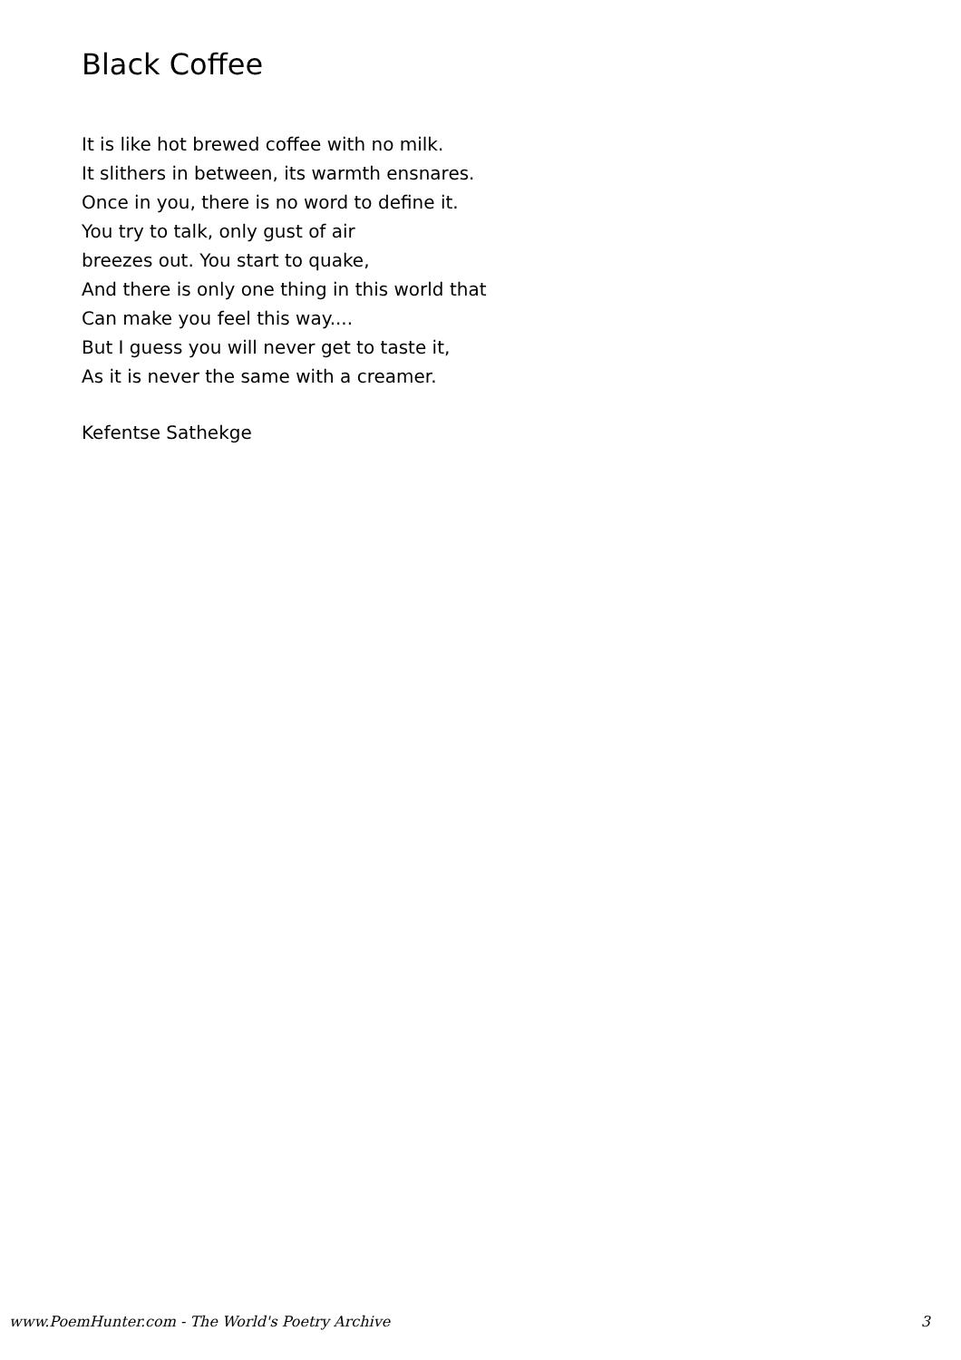Black Coffee
It is like hot brewed coffee with no milk.
It slithers in between, its warmth ensnares.
Once in you, there is no word to define it.
You try to talk, only gust of air
breezes out. You start to quake,
And there is only one thing in this world that
Can make you feel this way....
But I guess you will never get to taste it,
As it is never the same with a creamer.
Kefentse Sathekge
www.PoemHunter.com - The World's Poetry Archive 3